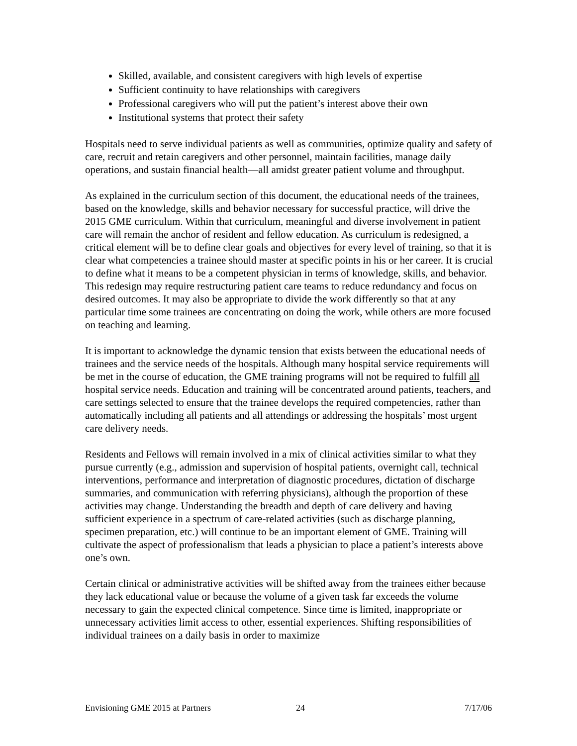Skilled, available, and consistent caregivers with high levels of expertise
Sufficient continuity to have relationships with caregivers
Professional caregivers who will put the patient’s interest above their own
Institutional systems that protect their safety
Hospitals need to serve individual patients as well as communities, optimize quality and safety of care, recruit and retain caregivers and other personnel, maintain facilities, manage daily operations, and sustain financial health—all amidst greater patient volume and throughput.
As explained in the curriculum section of this document, the educational needs of the trainees, based on the knowledge, skills and behavior necessary for successful practice, will drive the 2015 GME curriculum. Within that curriculum, meaningful and diverse involvement in patient care will remain the anchor of resident and fellow education. As curriculum is redesigned, a critical element will be to define clear goals and objectives for every level of training, so that it is clear what competencies a trainee should master at specific points in his or her career. It is crucial to define what it means to be a competent physician in terms of knowledge, skills, and behavior. This redesign may require restructuring patient care teams to reduce redundancy and focus on desired outcomes. It may also be appropriate to divide the work differently so that at any particular time some trainees are concentrating on doing the work, while others are more focused on teaching and learning.
It is important to acknowledge the dynamic tension that exists between the educational needs of trainees and the service needs of the hospitals. Although many hospital service requirements will be met in the course of education, the GME training programs will not be required to fulfill all hospital service needs. Education and training will be concentrated around patients, teachers, and care settings selected to ensure that the trainee develops the required competencies, rather than automatically including all patients and all attendings or addressing the hospitals’ most urgent care delivery needs.
Residents and Fellows will remain involved in a mix of clinical activities similar to what they pursue currently (e.g., admission and supervision of hospital patients, overnight call, technical interventions, performance and interpretation of diagnostic procedures, dictation of discharge summaries, and communication with referring physicians), although the proportion of these activities may change. Understanding the breadth and depth of care delivery and having sufficient experience in a spectrum of care-related activities (such as discharge planning, specimen preparation, etc.) will continue to be an important element of GME. Training will cultivate the aspect of professionalism that leads a physician to place a patient’s interests above one’s own.
Certain clinical or administrative activities will be shifted away from the trainees either because they lack educational value or because the volume of a given task far exceeds the volume necessary to gain the expected clinical competence. Since time is limited, inappropriate or unnecessary activities limit access to other, essential experiences. Shifting responsibilities of individual trainees on a daily basis in order to maximize
Envisioning GME 2015 at Partners 24 7/17/06